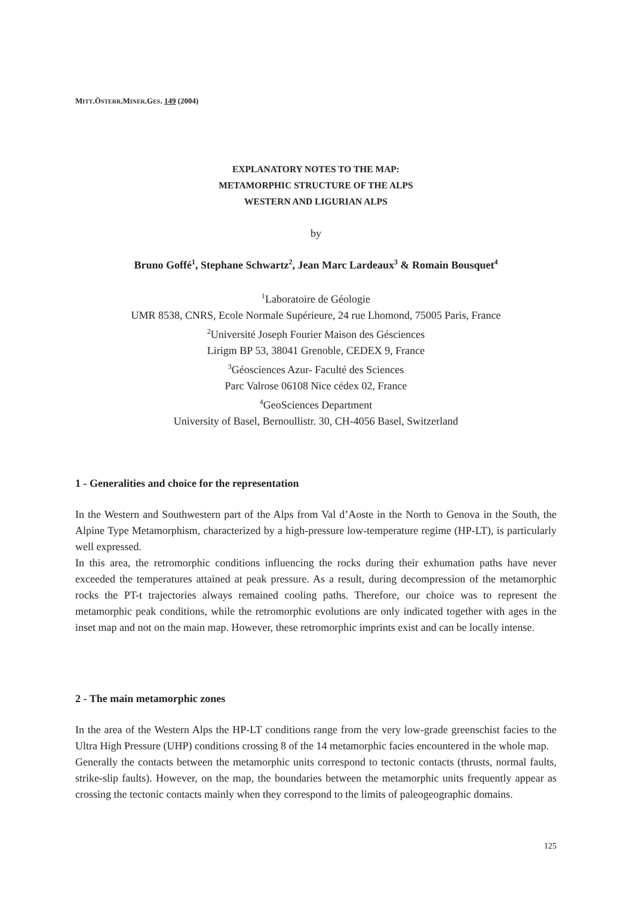MITT.ÖSTERR.MINER.GES. 149 (2004)
EXPLANATORY NOTES TO THE MAP:
METAMORPHIC STRUCTURE OF THE ALPS
WESTERN AND LIGURIAN ALPS
by
Bruno Goffé<sup>1</sup>, Stephane Schwartz<sup>2</sup>, Jean Marc Lardeaux<sup>3</sup> & Romain Bousquet<sup>4</sup>
<sup>1</sup> Laboratoire de Géologie
UMR 8538, CNRS, Ecole Normale Supérieure, 24 rue Lhomond, 75005 Paris, France
<sup>2</sup> Université Joseph Fourier Maison des Gésciences
Lirigm BP 53, 38041 Grenoble, CEDEX 9, France
<sup>3</sup> Géosciences Azur- Faculté des Sciences
Parc Valrose 06108 Nice cédex 02, France
<sup>4</sup> GeoSciences Department
University of Basel, Bernoullistr. 30, CH-4056 Basel, Switzerland
1 - Generalities and choice for the representation
In the Western and Southwestern part of the Alps from Val d’Aoste in the North to Genova in the South, the Alpine Type Metamorphism, characterized by a high-pressure low-temperature regime (HP-LT), is particularly well expressed.
In this area, the retromorphic conditions influencing the rocks during their exhumation paths have never exceeded the temperatures attained at peak pressure. As a result, during decompression of the metamorphic rocks the PT-t trajectories always remained cooling paths. Therefore, our choice was to represent the metamorphic peak conditions, while the retromorphic evolutions are only indicated together with ages in the inset map and not on the main map. However, these retromorphic imprints exist and can be locally intense.
2 - The main metamorphic zones
In the area of the Western Alps the HP-LT conditions range from the very low-grade greenschist facies to the Ultra High Pressure (UHP) conditions crossing 8 of the 14 metamorphic facies encountered in the whole map.
Generally the contacts between the metamorphic units correspond to tectonic contacts (thrusts, normal faults, strike-slip faults). However, on the map, the boundaries between the metamorphic units frequently appear as crossing the tectonic contacts mainly when they correspond to the limits of paleogeographic domains.
125